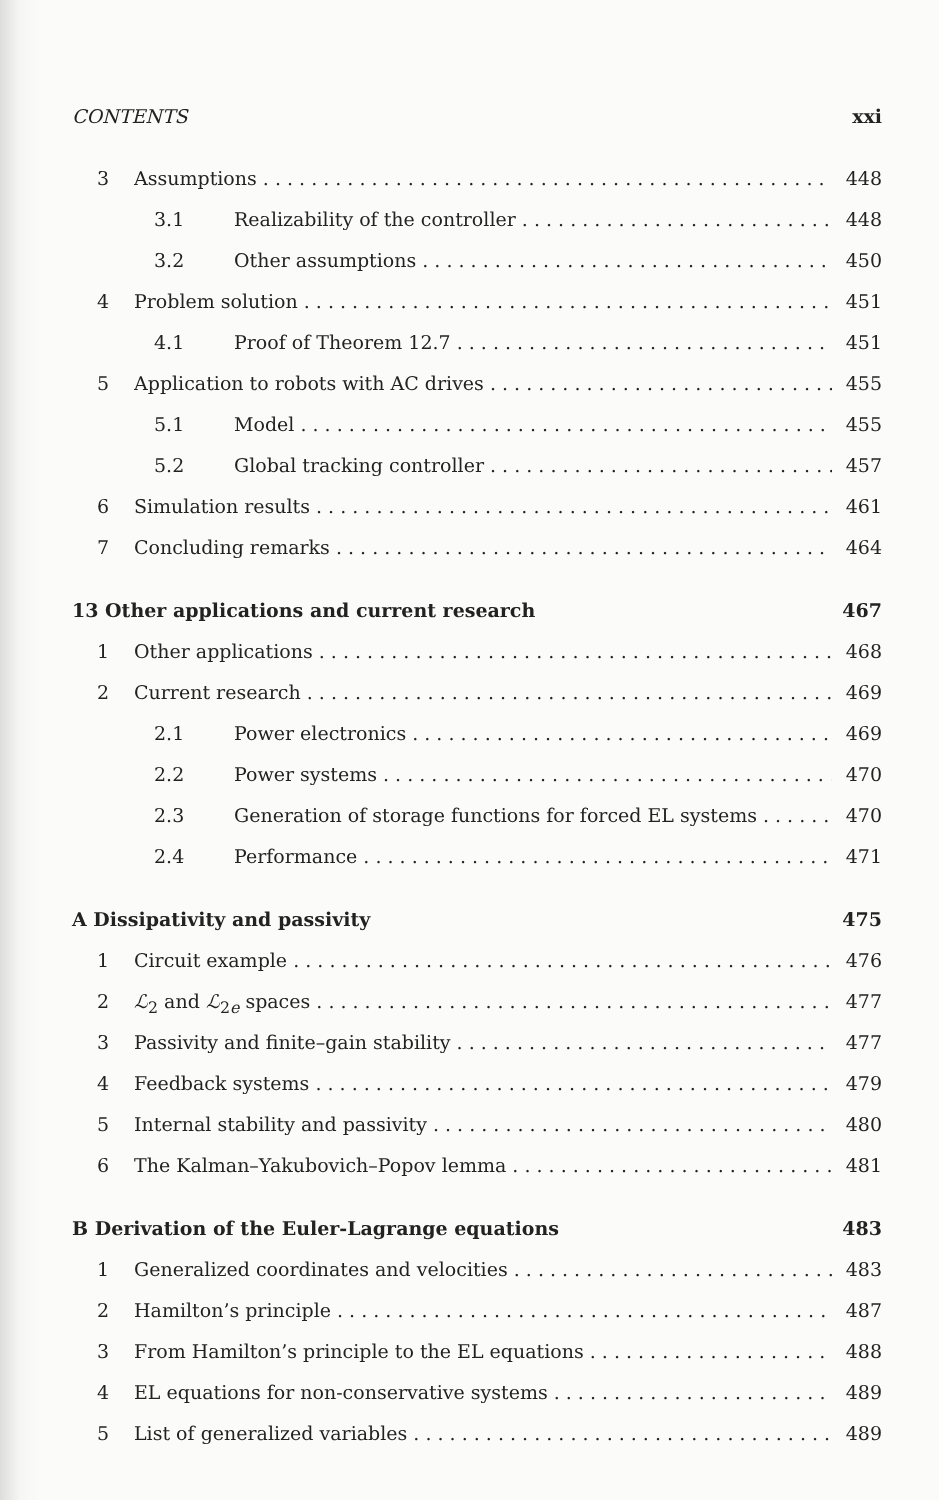CONTENTS xxi
3 Assumptions 448
3.1 Realizability of the controller 448
3.2 Other assumptions 450
4 Problem solution 451
4.1 Proof of Theorem 12.7 451
5 Application to robots with AC drives 455
5.1 Model 455
5.2 Global tracking controller 457
6 Simulation results 461
7 Concluding remarks 464
13 Other applications and current research 467
1 Other applications 468
2 Current research 469
2.1 Power electronics 469
2.2 Power systems 470
2.3 Generation of storage functions for forced EL systems 470
2.4 Performance 471
A Dissipativity and passivity 475
1 Circuit example 476
2 ℒ<sub>2</sub> and ℒ<sub>2e</sub> spaces 477
3 Passivity and finite–gain stability 477
4 Feedback systems 479
5 Internal stability and passivity 480
6 The Kalman–Yakubovich–Popov lemma 481
B Derivation of the Euler-Lagrange equations 483
1 Generalized coordinates and velocities 483
2 Hamilton’s principle 487
3 From Hamilton’s principle to the EL equations 488
4 EL equations for non-conservative systems 489
5 List of generalized variables 489